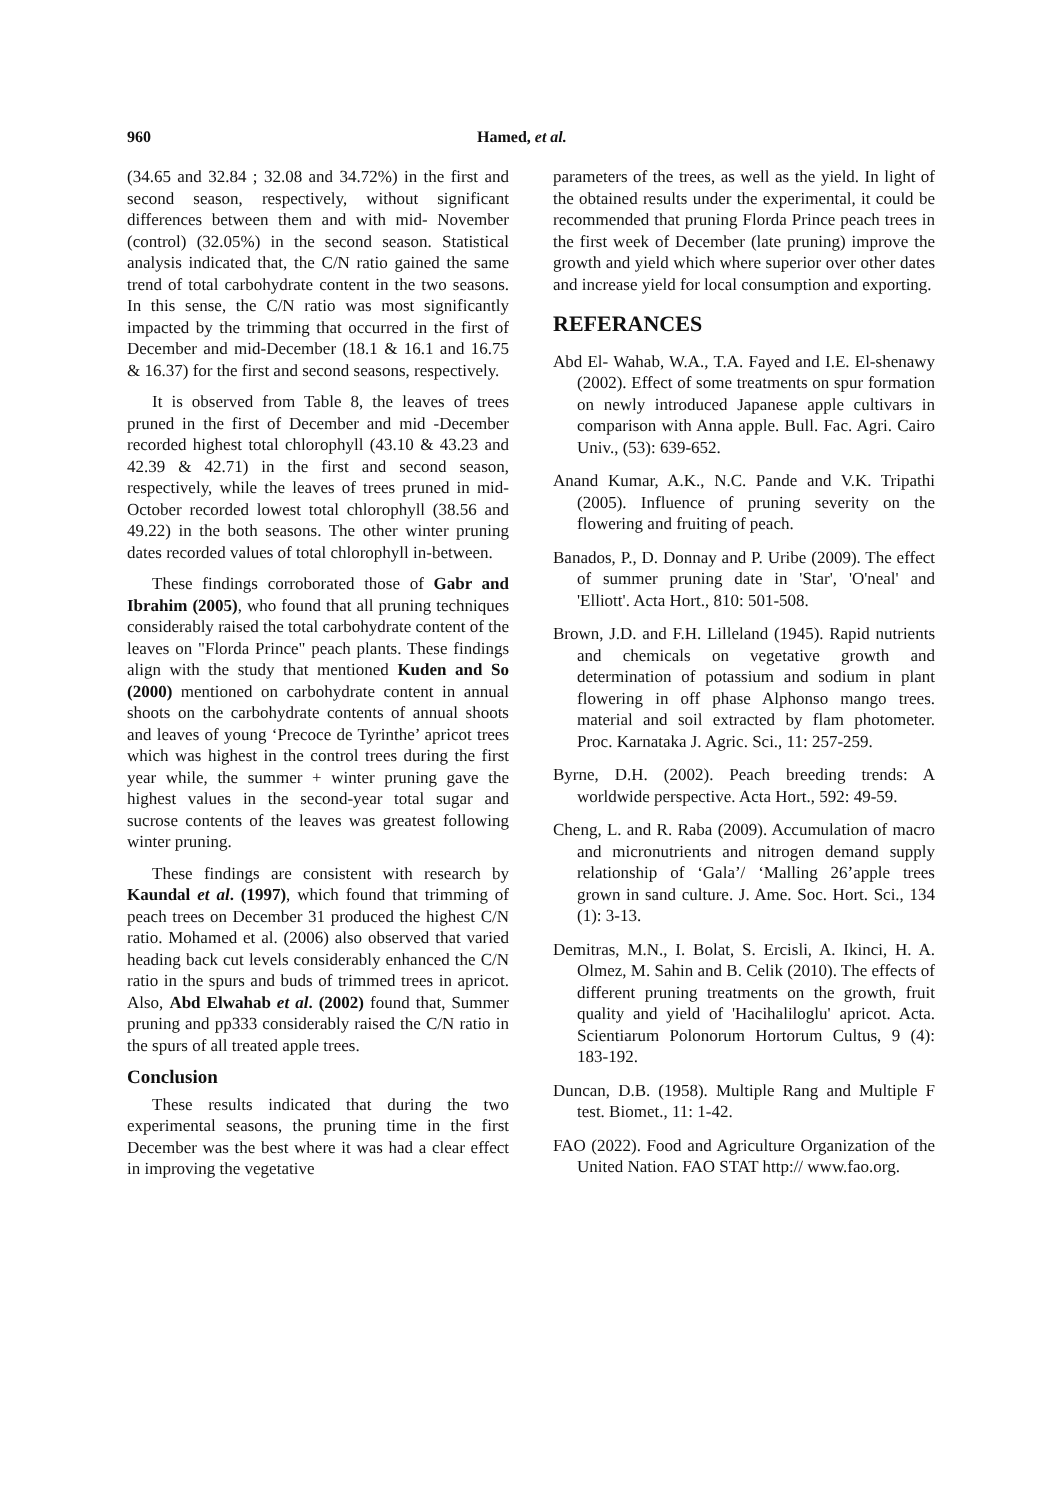960 Hamed, et al.
(34.65 and 32.84 ; 32.08 and 34.72%) in the first and second season, respectively, without significant differences between them and with mid- November (control) (32.05%) in the second season. Statistical analysis indicated that, the C/N ratio gained the same trend of total carbohydrate content in the two seasons. In this sense, the C/N ratio was most significantly impacted by the trimming that occurred in the first of December and mid-December (18.1 & 16.1 and 16.75 & 16.37) for the first and second seasons, respectively.
It is observed from Table 8, the leaves of trees pruned in the first of December and mid -December recorded highest total chlorophyll (43.10 & 43.23 and 42.39 & 42.71) in the first and second season, respectively, while the leaves of trees pruned in mid- October recorded lowest total chlorophyll (38.56 and 49.22) in the both seasons. The other winter pruning dates recorded values of total chlorophyll in-between.
These findings corroborated those of Gabr and Ibrahim (2005), who found that all pruning techniques considerably raised the total carbohydrate content of the leaves on "Florda Prince" peach plants. These findings align with the study that mentioned Kuden and So (2000) mentioned on carbohydrate content in annual shoots on the carbohydrate contents of annual shoots and leaves of young ‘Precoce de Tyrinthe’ apricot trees which was highest in the control trees during the first year while, the summer + winter pruning gave the highest values in the second-year total sugar and sucrose contents of the leaves was greatest following winter pruning.
These findings are consistent with research by Kaundal et al. (1997), which found that trimming of peach trees on December 31 produced the highest C/N ratio. Mohamed et al. (2006) also observed that varied heading back cut levels considerably enhanced the C/N ratio in the spurs and buds of trimmed trees in apricot. Also, Abd Elwahab et al. (2002) found that, Summer pruning and pp333 considerably raised the C/N ratio in the spurs of all treated apple trees.
Conclusion
These results indicated that during the two experimental seasons, the pruning time in the first December was the best where it was had a clear effect in improving the vegetative
parameters of the trees, as well as the yield. In light of the obtained results under the experimental, it could be recommended that pruning Florda Prince peach trees in the first week of December (late pruning) improve the growth and yield which where superior over other dates and increase yield for local consumption and exporting.
REFERANCES
Abd El- Wahab, W.A., T.A. Fayed and I.E. El-shenawy (2002). Effect of some treatments on spur formation on newly introduced Japanese apple cultivars in comparison with Anna apple. Bull. Fac. Agri. Cairo Univ., (53): 639-652.
Anand Kumar, A.K., N.C. Pande and V.K. Tripathi (2005). Influence of pruning severity on the flowering and fruiting of peach.
Banados, P., D. Donnay and P. Uribe (2009). The effect of summer pruning date in 'Star', 'O'neal' and 'Elliott'. Acta Hort., 810: 501-508.
Brown, J.D. and F.H. Lilleland (1945). Rapid nutrients and chemicals on vegetative growth and determination of potassium and sodium in plant flowering in off phase Alphonso mango trees. material and soil extracted by flam photometer. Proc. Karnataka J. Agric. Sci., 11: 257-259.
Byrne, D.H. (2002). Peach breeding trends: A worldwide perspective. Acta Hort., 592: 49-59.
Cheng, L. and R. Raba (2009). Accumulation of macro and micronutrients and nitrogen demand supply relationship of ‘Gala’/ ‘Malling 26’apple trees grown in sand culture. J. Ame. Soc. Hort. Sci., 134 (1): 3-13.
Demitras, M.N., I. Bolat, S. Ercisli, A. Ikinci, H. A. Olmez, M. Sahin and B. Celik (2010). The effects of different pruning treatments on the growth, fruit quality and yield of 'Hacihaliloglu' apricot. Acta. Scientiarum Polonorum Hortorum Cultus, 9 (4): 183-192.
Duncan, D.B. (1958). Multiple Rang and Multiple F test. Biomet., 11: 1-42.
FAO (2022). Food and Agriculture Organization of the United Nation. FAO STAT http:// www.fao.org.